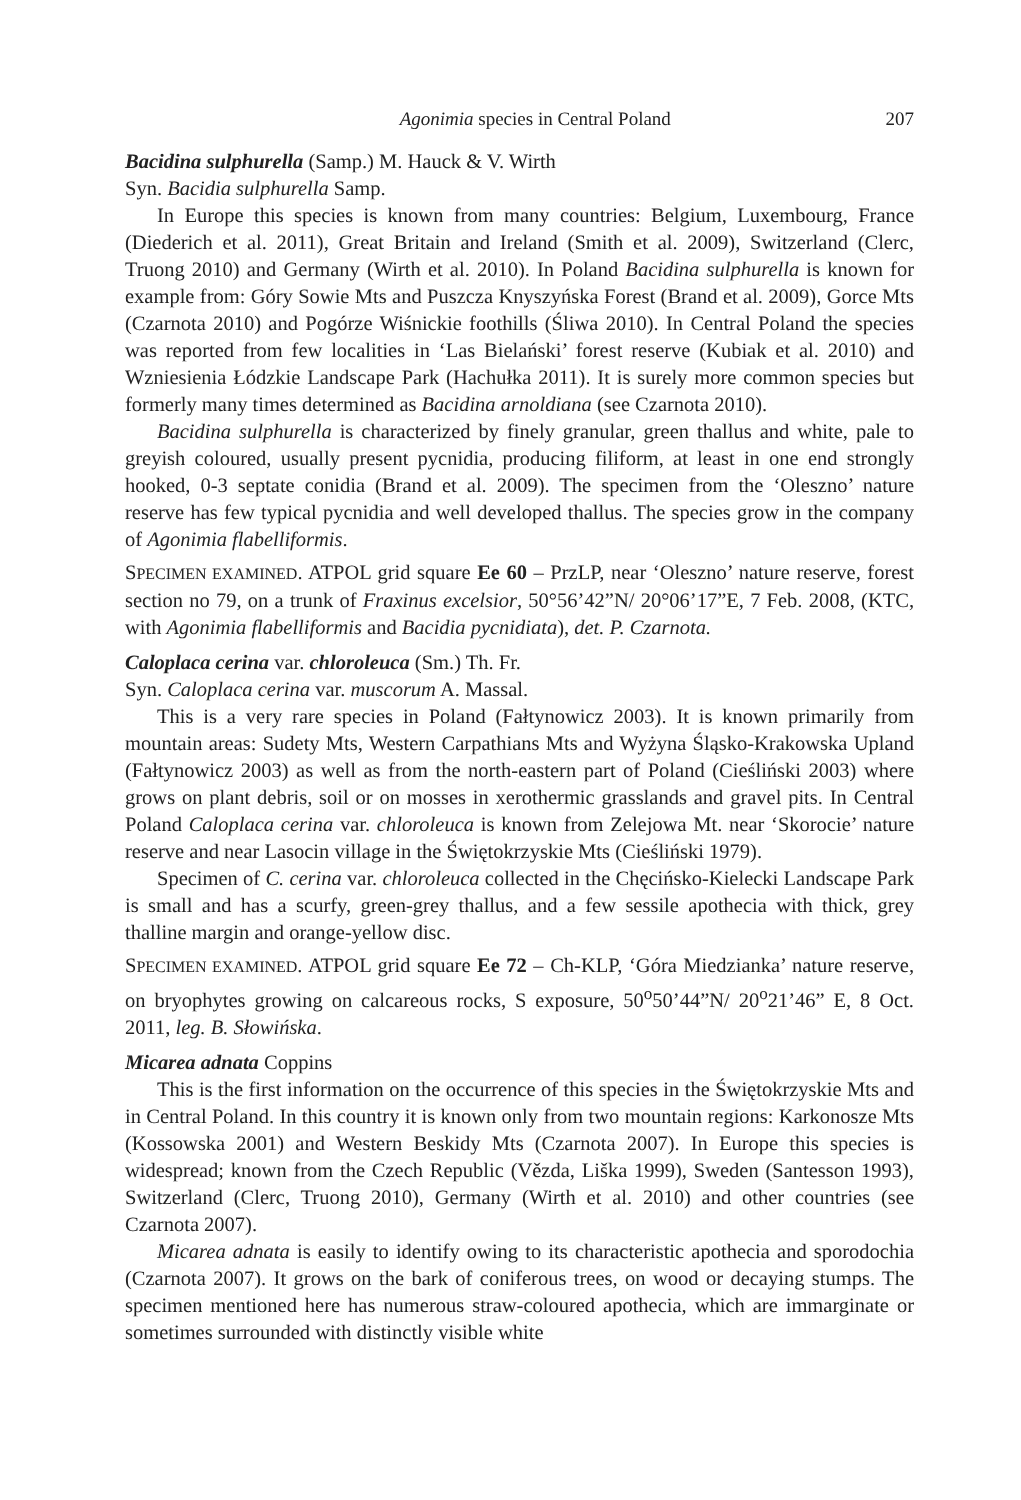Agonimia species in Central Poland 207
Bacidina sulphurella (Samp.) M. Hauck & V. Wirth
Syn. Bacidia sulphurella Samp.
In Europe this species is known from many countries: Belgium, Luxembourg, France (Diederich et al. 2011), Great Britain and Ireland (Smith et al. 2009), Switzerland (Clerc, Truong 2010) and Germany (Wirth et al. 2010). In Poland Bacidina sulphurella is known for example from: Góry Sowie Mts and Puszcza Knyszyńska Forest (Brand et al. 2009), Gorce Mts (Czarnota 2010) and Pogórze Wiśnickie foothills (Śliwa 2010). In Central Poland the species was reported from few localities in ‘Las Bielański’ forest reserve (Kubiak et al. 2010) and Wzniesienia Łódzkie Landscape Park (Hachułka 2011). It is surely more common species but formerly many times determined as Bacidina arnoldiana (see Czarnota 2010).
Bacidina sulphurella is characterized by finely granular, green thallus and white, pale to greyish coloured, usually present pycnidia, producing filiform, at least in one end strongly hooked, 0-3 septate conidia (Brand et al. 2009). The specimen from the ‘Oleszno’ nature reserve has few typical pycnidia and well developed thallus. The species grow in the company of Agonimia flabelliformis.
SPECIMEN EXAMINED. ATPOL grid square Ee 60 – PrzLP, near ‘Oleszno’ nature reserve, forest section no 79, on a trunk of Fraxinus excelsior, 50°56’42”N/ 20°06’17”E, 7 Feb. 2008, (KTC, with Agonimia flabelliformis and Bacidia pycnidiata), det. P. Czarnota.
Caloplaca cerina var. chloroleuca (Sm.) Th. Fr.
Syn. Caloplaca cerina var. muscorum A. Massal.
This is a very rare species in Poland (Fałtynowicz 2003). It is known primarily from mountain areas: Sudety Mts, Western Carpathians Mts and Wyżyna Śląsko-Krakowska Upland (Fałtynowicz 2003) as well as from the north-eastern part of Poland (Cieśliński 2003) where grows on plant debris, soil or on mosses in xerothermic grasslands and gravel pits. In Central Poland Caloplaca cerina var. chloroleuca is known from Zelejowa Mt. near ‘Skorocie’ nature reserve and near Lasocin village in the Świętokrzyskie Mts (Cieśliński 1979).
Specimen of C. cerina var. chloroleuca collected in the Chęcińsko-Kielecki Landscape Park is small and has a scurfy, green-grey thallus, and a few sessile apothecia with thick, grey thalline margin and orange-yellow disc.
SPECIMEN EXAMINED. ATPOL grid square Ee 72 – Ch-KLP, ‘Góra Miedzianka’ nature reserve, on bryophytes growing on calcareous rocks, S exposure, 50<sup>o</sup>50’44”N/ 20<sup>o</sup>21’46” E, 8 Oct. 2011, leg. B. Słowińska.
Micarea adnata Coppins
This is the first information on the occurrence of this species in the Świętokrzyskie Mts and in Central Poland. In this country it is known only from two mountain regions: Karkonosze Mts (Kossowska 2001) and Western Beskidy Mts (Czarnota 2007). In Europe this species is widespread; known from the Czech Republic (Vězda, Liška 1999), Sweden (Santesson 1993), Switzerland (Clerc, Truong 2010), Germany (Wirth et al. 2010) and other countries (see Czarnota 2007).
Micarea adnata is easily to identify owing to its characteristic apothecia and sporodochia (Czarnota 2007). It grows on the bark of coniferous trees, on wood or decaying stumps. The specimen mentioned here has numerous straw-coloured apothecia, which are immarginate or sometimes surrounded with distinctly visible white